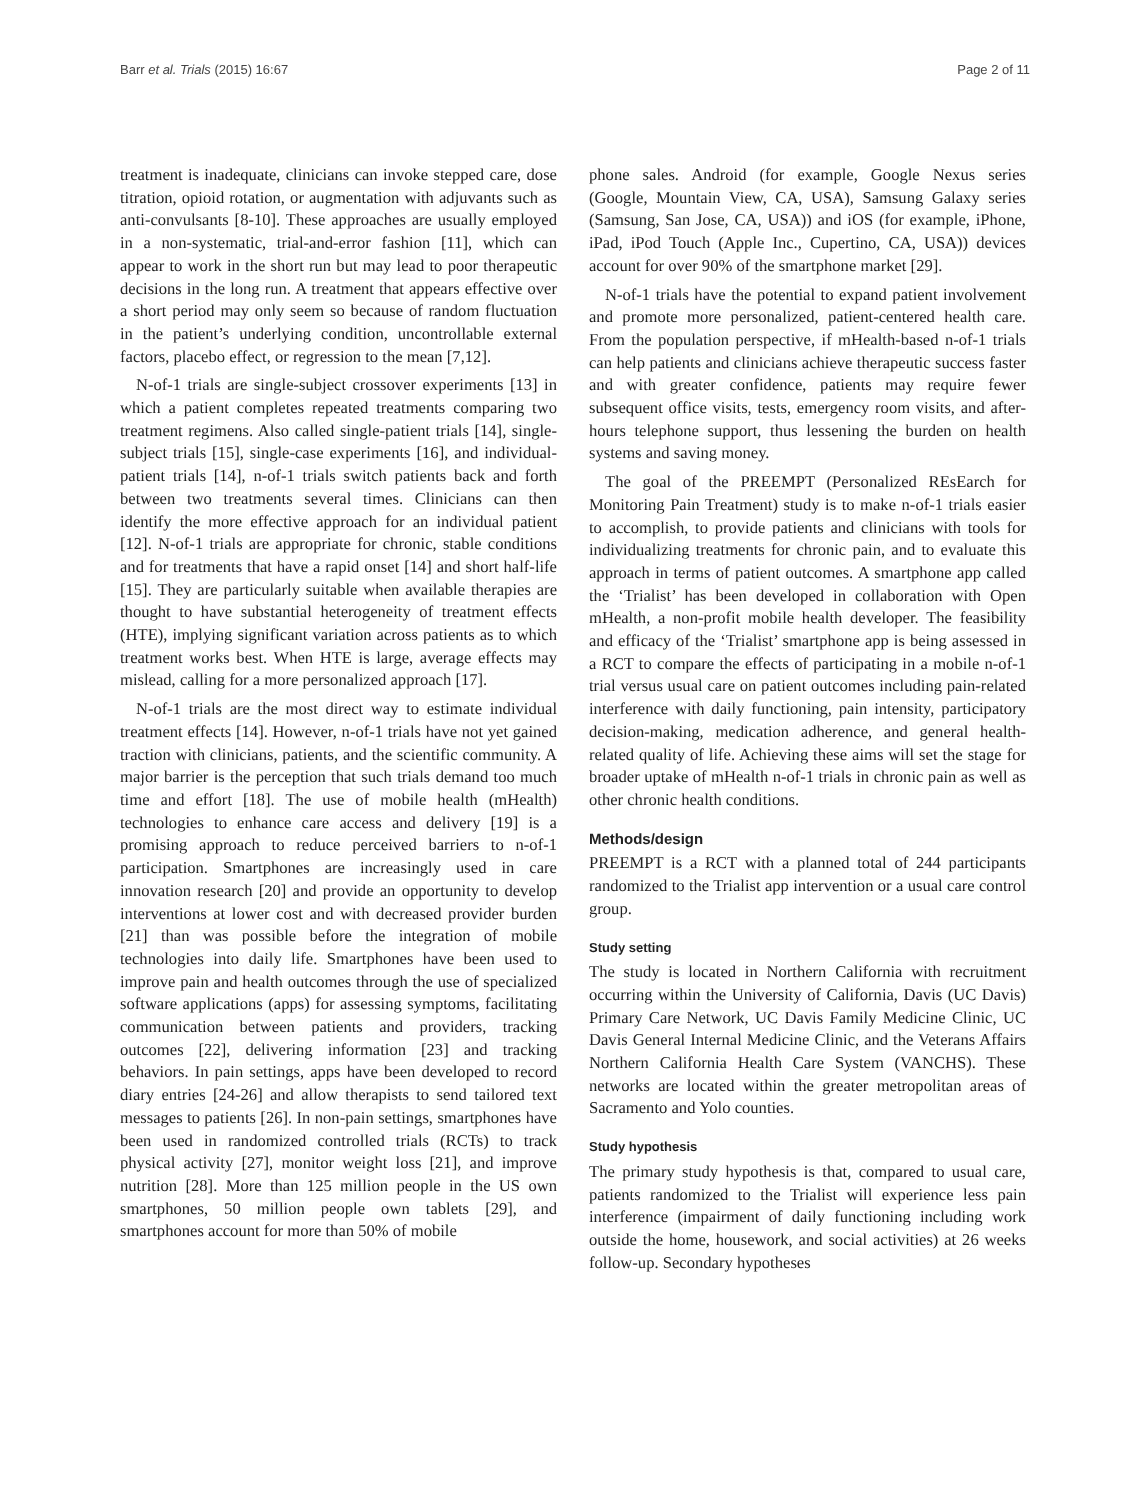Barr et al. Trials (2015) 16:67 Page 2 of 11
treatment is inadequate, clinicians can invoke stepped care, dose titration, opioid rotation, or augmentation with adjuvants such as anti-convulsants [8-10]. These approaches are usually employed in a non-systematic, trial-and-error fashion [11], which can appear to work in the short run but may lead to poor therapeutic decisions in the long run. A treatment that appears effective over a short period may only seem so because of random fluctuation in the patient’s underlying condition, uncontrollable external factors, placebo effect, or regression to the mean [7,12].
N-of-1 trials are single-subject crossover experiments [13] in which a patient completes repeated treatments comparing two treatment regimens. Also called single-patient trials [14], single-subject trials [15], single-case experiments [16], and individual-patient trials [14], n-of-1 trials switch patients back and forth between two treatments several times. Clinicians can then identify the more effective approach for an individual patient [12]. N-of-1 trials are appropriate for chronic, stable conditions and for treatments that have a rapid onset [14] and short half-life [15]. They are particularly suitable when available therapies are thought to have substantial heterogeneity of treatment effects (HTE), implying significant variation across patients as to which treatment works best. When HTE is large, average effects may mislead, calling for a more personalized approach [17].
N-of-1 trials are the most direct way to estimate individual treatment effects [14]. However, n-of-1 trials have not yet gained traction with clinicians, patients, and the scientific community. A major barrier is the perception that such trials demand too much time and effort [18]. The use of mobile health (mHealth) technologies to enhance care access and delivery [19] is a promising approach to reduce perceived barriers to n-of-1 participation. Smartphones are increasingly used in care innovation research [20] and provide an opportunity to develop interventions at lower cost and with decreased provider burden [21] than was possible before the integration of mobile technologies into daily life. Smartphones have been used to improve pain and health outcomes through the use of specialized software applications (apps) for assessing symptoms, facilitating communication between patients and providers, tracking outcomes [22], delivering information [23] and tracking behaviors. In pain settings, apps have been developed to record diary entries [24-26] and allow therapists to send tailored text messages to patients [26]. In non-pain settings, smartphones have been used in randomized controlled trials (RCTs) to track physical activity [27], monitor weight loss [21], and improve nutrition [28]. More than 125 million people in the US own smartphones, 50 million people own tablets [29], and smartphones account for more than 50% of mobile
phone sales. Android (for example, Google Nexus series (Google, Mountain View, CA, USA), Samsung Galaxy series (Samsung, San Jose, CA, USA)) and iOS (for example, iPhone, iPad, iPod Touch (Apple Inc., Cupertino, CA, USA)) devices account for over 90% of the smartphone market [29].
N-of-1 trials have the potential to expand patient involvement and promote more personalized, patient-centered health care. From the population perspective, if mHealth-based n-of-1 trials can help patients and clinicians achieve therapeutic success faster and with greater confidence, patients may require fewer subsequent office visits, tests, emergency room visits, and after-hours telephone support, thus lessening the burden on health systems and saving money.
The goal of the PREEMPT (Personalized REsEarch for Monitoring Pain Treatment) study is to make n-of-1 trials easier to accomplish, to provide patients and clinicians with tools for individualizing treatments for chronic pain, and to evaluate this approach in terms of patient outcomes. A smartphone app called the ‘Trialist’ has been developed in collaboration with Open mHealth, a non-profit mobile health developer. The feasibility and efficacy of the ‘Trialist’ smartphone app is being assessed in a RCT to compare the effects of participating in a mobile n-of-1 trial versus usual care on patient outcomes including pain-related interference with daily functioning, pain intensity, participatory decision-making, medication adherence, and general health-related quality of life. Achieving these aims will set the stage for broader uptake of mHealth n-of-1 trials in chronic pain as well as other chronic health conditions.
Methods/design
PREEMPT is a RCT with a planned total of 244 participants randomized to the Trialist app intervention or a usual care control group.
Study setting
The study is located in Northern California with recruitment occurring within the University of California, Davis (UC Davis) Primary Care Network, UC Davis Family Medicine Clinic, UC Davis General Internal Medicine Clinic, and the Veterans Affairs Northern California Health Care System (VANCHS). These networks are located within the greater metropolitan areas of Sacramento and Yolo counties.
Study hypothesis
The primary study hypothesis is that, compared to usual care, patients randomized to the Trialist will experience less pain interference (impairment of daily functioning including work outside the home, housework, and social activities) at 26 weeks follow-up. Secondary hypotheses